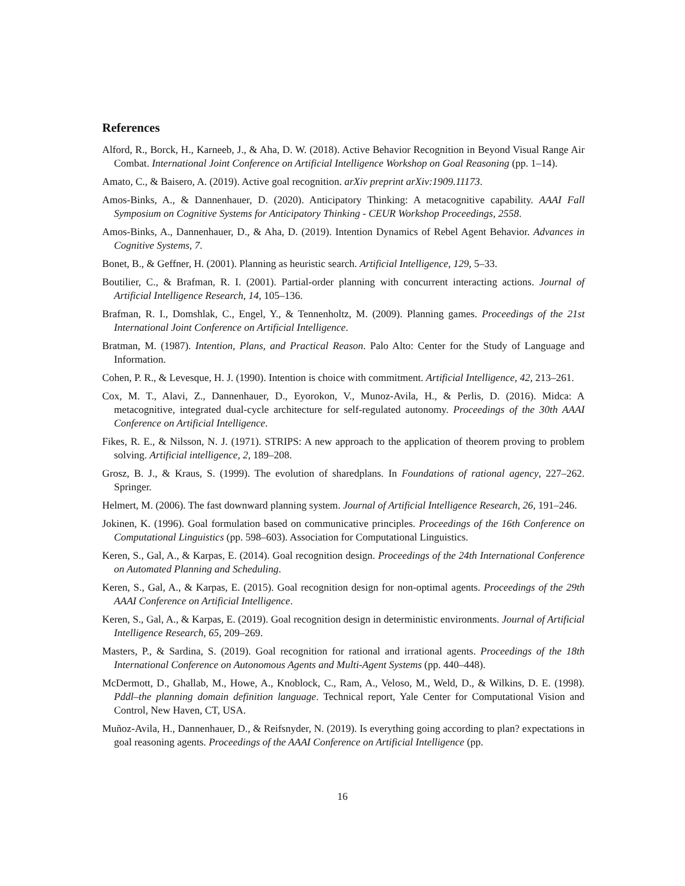References
Alford, R., Borck, H., Karneeb, J., & Aha, D. W. (2018). Active Behavior Recognition in Beyond Visual Range Air Combat. International Joint Conference on Artificial Intelligence Workshop on Goal Reasoning (pp. 1–14).
Amato, C., & Baisero, A. (2019). Active goal recognition. arXiv preprint arXiv:1909.11173.
Amos-Binks, A., & Dannenhauer, D. (2020). Anticipatory Thinking: A metacognitive capability. AAAI Fall Symposium on Cognitive Systems for Anticipatory Thinking - CEUR Workshop Proceedings, 2558.
Amos-Binks, A., Dannenhauer, D., & Aha, D. (2019). Intention Dynamics of Rebel Agent Behavior. Advances in Cognitive Systems, 7.
Bonet, B., & Geffner, H. (2001). Planning as heuristic search. Artificial Intelligence, 129, 5–33.
Boutilier, C., & Brafman, R. I. (2001). Partial-order planning with concurrent interacting actions. Journal of Artificial Intelligence Research, 14, 105–136.
Brafman, R. I., Domshlak, C., Engel, Y., & Tennenholtz, M. (2009). Planning games. Proceedings of the 21st International Joint Conference on Artificial Intelligence.
Bratman, M. (1987). Intention, Plans, and Practical Reason. Palo Alto: Center for the Study of Language and Information.
Cohen, P. R., & Levesque, H. J. (1990). Intention is choice with commitment. Artificial Intelligence, 42, 213–261.
Cox, M. T., Alavi, Z., Dannenhauer, D., Eyorokon, V., Munoz-Avila, H., & Perlis, D. (2016). Midca: A metacognitive, integrated dual-cycle architecture for self-regulated autonomy. Proceedings of the 30th AAAI Conference on Artificial Intelligence.
Fikes, R. E., & Nilsson, N. J. (1971). STRIPS: A new approach to the application of theorem proving to problem solving. Artificial intelligence, 2, 189–208.
Grosz, B. J., & Kraus, S. (1999). The evolution of sharedplans. In Foundations of rational agency, 227–262. Springer.
Helmert, M. (2006). The fast downward planning system. Journal of Artificial Intelligence Research, 26, 191–246.
Jokinen, K. (1996). Goal formulation based on communicative principles. Proceedings of the 16th Conference on Computational Linguistics (pp. 598–603). Association for Computational Linguistics.
Keren, S., Gal, A., & Karpas, E. (2014). Goal recognition design. Proceedings of the 24th International Conference on Automated Planning and Scheduling.
Keren, S., Gal, A., & Karpas, E. (2015). Goal recognition design for non-optimal agents. Proceedings of the 29th AAAI Conference on Artificial Intelligence.
Keren, S., Gal, A., & Karpas, E. (2019). Goal recognition design in deterministic environments. Journal of Artificial Intelligence Research, 65, 209–269.
Masters, P., & Sardina, S. (2019). Goal recognition for rational and irrational agents. Proceedings of the 18th International Conference on Autonomous Agents and Multi-Agent Systems (pp. 440–448).
McDermott, D., Ghallab, M., Howe, A., Knoblock, C., Ram, A., Veloso, M., Weld, D., & Wilkins, D. E. (1998). Pddl–the planning domain definition language. Technical report, Yale Center for Computational Vision and Control, New Haven, CT, USA.
Muñoz-Avila, H., Dannenhauer, D., & Reifsnyder, N. (2019). Is everything going according to plan? expectations in goal reasoning agents. Proceedings of the AAAI Conference on Artificial Intelligence (pp.
16